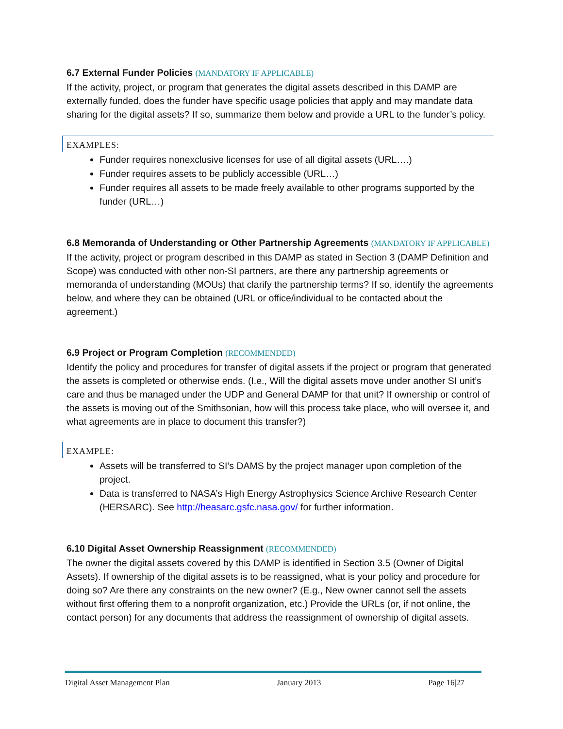6.7 External Funder Policies (MANDATORY IF APPLICABLE)
If the activity, project, or program that generates the digital assets described in this DAMP are externally funded, does the funder have specific usage policies that apply and may mandate data sharing for the digital assets? If so, summarize them below and provide a URL to the funder’s policy.
EXAMPLES:
Funder requires nonexclusive licenses for use of all digital assets (URL….)
Funder requires assets to be publicly accessible (URL…)
Funder requires all assets to be made freely available to other programs supported by the funder (URL…)
6.8 Memoranda of Understanding or Other Partnership Agreements (MANDATORY IF APPLICABLE)
If the activity, project or program described in this DAMP as stated in Section 3 (DAMP Definition and Scope) was conducted with other non-SI partners, are there any partnership agreements or memoranda of understanding (MOUs) that clarify the partnership terms? If so, identify the agreements below, and where they can be obtained (URL or office/individual to be contacted about the agreement.)
6.9 Project or Program Completion (RECOMMENDED)
Identify the policy and procedures for transfer of digital assets if the project or program that generated the assets is completed or otherwise ends. (I.e., Will the digital assets move under another SI unit’s care and thus be managed under the UDP and General DAMP for that unit? If ownership or control of the assets is moving out of the Smithsonian, how will this process take place, who will oversee it, and what agreements are in place to document this transfer?)
EXAMPLE:
Assets will be transferred to SI’s DAMS by the project manager upon completion of the project.
Data is transferred to NASA’s High Energy Astrophysics Science Archive Research Center (HERSARC). See http://heasarc.gsfc.nasa.gov/ for further information.
6.10 Digital Asset Ownership Reassignment (RECOMMENDED)
The owner the digital assets covered by this DAMP is identified in Section 3.5 (Owner of Digital Assets). If ownership of the digital assets is to be reassigned, what is your policy and procedure for doing so? Are there any constraints on the new owner? (E.g., New owner cannot sell the assets without first offering them to a nonprofit organization, etc.) Provide the URLs (or, if not online, the contact person) for any documents that address the reassignment of ownership of digital assets.
Digital Asset Management Plan January 2013 Page 16|27